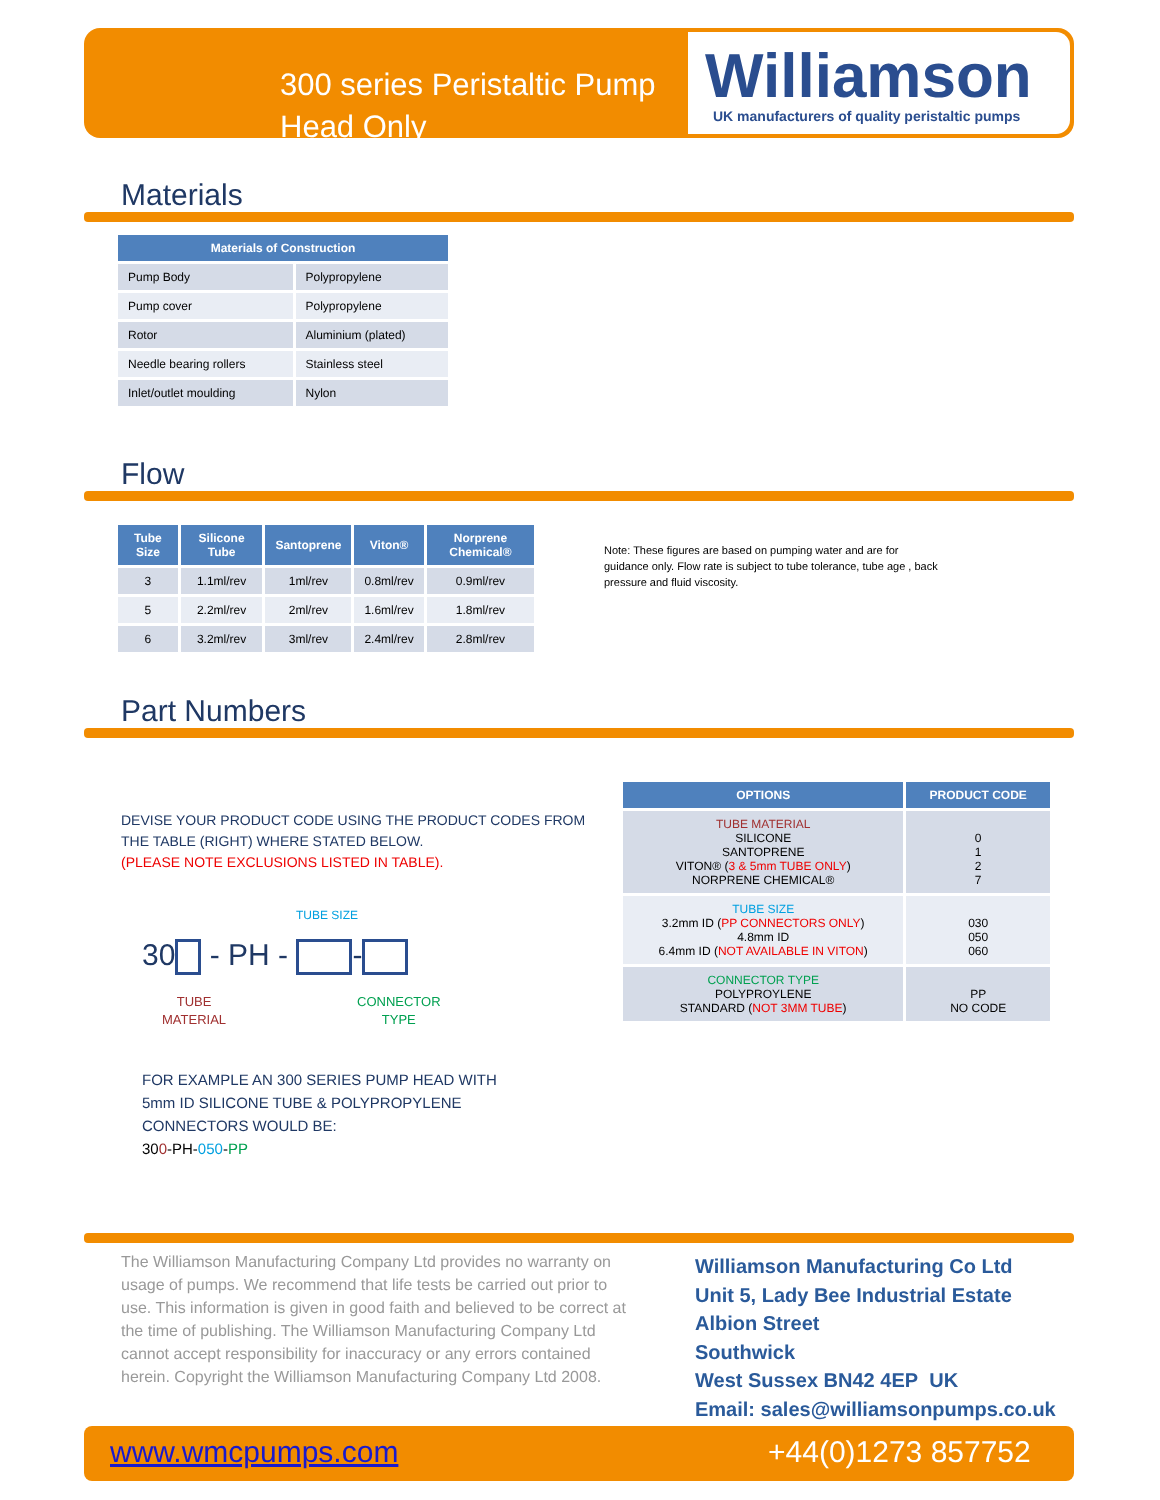300 series Peristaltic Pump Head Only
Williamson
UK manufacturers of quality peristaltic pumps
Materials
| Materials of Construction | |
| --- | --- |
| Pump Body | Polypropylene |
| Pump cover | Polypropylene |
| Rotor | Aluminium (plated) |
| Needle bearing rollers | Stainless steel |
| Inlet/outlet moulding | Nylon |
Flow
| Tube Size | Silicone Tube | Santoprene | Viton® | Norprene Chemical® |
| --- | --- | --- | --- | --- |
| 3 | 1.1ml/rev | 1ml/rev | 0.8ml/rev | 0.9ml/rev |
| 5 | 2.2ml/rev | 2ml/rev | 1.6ml/rev | 1.8ml/rev |
| 6 | 3.2ml/rev | 3ml/rev | 2.4ml/rev | 2.8ml/rev |
Note: These figures are based on pumping water and are for guidance only. Flow rate is subject to tube tolerance, tube age , back pressure and fluid viscosity.
Part Numbers
DEVISE YOUR PRODUCT CODE USING THE PRODUCT CODES FROM THE TABLE (RIGHT) WHERE STATED BELOW.
(PLEASE NOTE EXCLUSIONS LISTED IN TABLE).
TUBE SIZE
30 - PH - -
TUBE
MATERIAL
CONNECTOR
TYPE
FOR EXAMPLE AN 300 SERIES PUMP HEAD WITH
5mm ID SILICONE TUBE & POLYPROPYLENE
CONNECTORS WOULD BE:
300-PH-050-PP
| OPTIONS | PRODUCT CODE |
| --- | --- |
| TUBE MATERIAL SILICONE SANTOPRENE VITON® ( 3 & 5mm TUBE ONLY ) NORPRENE CHEMICAL® | 0 1 2 7 |
| TUBE SIZE 3.2mm ID ( PP CONNECTORS ONLY ) 4.8mm ID 6.4mm ID ( NOT AVAILABLE IN VITON ) | 030 050 060 |
| CONNECTOR TYPE POLYPROYLENE STANDARD ( NOT 3MM TUBE ) | PP NO CODE |
The Williamson Manufacturing Company Ltd provides no warranty on usage of pumps. We recommend that life tests be carried out prior to use. This information is given in good faith and believed to be correct at the time of publishing. The Williamson Manufacturing Company Ltd cannot accept responsibility for inaccuracy or any errors contained herein. Copyright the Williamson Manufacturing Company Ltd 2008.
Williamson Manufacturing Co Ltd
Unit 5, Lady Bee Industrial Estate
Albion Street
Southwick
West Sussex BN42 4EP UK
Email: sales@williamsonpumps.co.uk
www.wmcpumps.com +44(0)1273 857752